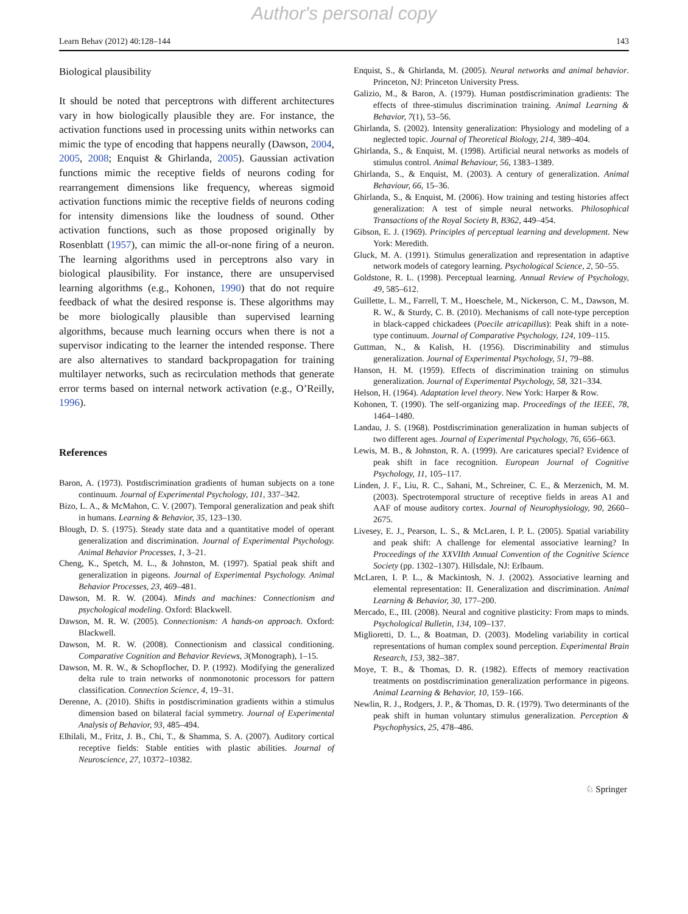Author's personal copy
Learn Behav (2012) 40:128–144 143
Biological plausibility
It should be noted that perceptrons with different architectures vary in how biologically plausible they are. For instance, the activation functions used in processing units within networks can mimic the type of encoding that happens neurally (Dawson, 2004, 2005, 2008; Enquist & Ghirlanda, 2005). Gaussian activation functions mimic the receptive fields of neurons coding for rearrangement dimensions like frequency, whereas sigmoid activation functions mimic the receptive fields of neurons coding for intensity dimensions like the loudness of sound. Other activation functions, such as those proposed originally by Rosenblatt (1957), can mimic the all-or-none firing of a neuron. The learning algorithms used in perceptrons also vary in biological plausibility. For instance, there are unsupervised learning algorithms (e.g., Kohonen, 1990) that do not require feedback of what the desired response is. These algorithms may be more biologically plausible than supervised learning algorithms, because much learning occurs when there is not a supervisor indicating to the learner the intended response. There are also alternatives to standard backpropagation for training multilayer networks, such as recirculation methods that generate error terms based on internal network activation (e.g., O’Reilly, 1996).
References
Baron, A. (1973). Postdiscrimination gradients of human subjects on a tone continuum. Journal of Experimental Psychology, 101, 337–342.
Bizo, L. A., & McMahon, C. V. (2007). Temporal generalization and peak shift in humans. Learning & Behavior, 35, 123–130.
Blough, D. S. (1975). Steady state data and a quantitative model of operant generalization and discrimination. Journal of Experimental Psychology. Animal Behavior Processes, 1, 3–21.
Cheng, K., Spetch, M. L., & Johnston, M. (1997). Spatial peak shift and generalization in pigeons. Journal of Experimental Psychology. Animal Behavior Processes, 23, 469–481.
Dawson, M. R. W. (2004). Minds and machines: Connectionism and psychological modeling. Oxford: Blackwell.
Dawson, M. R. W. (2005). Connectionism: A hands-on approach. Oxford: Blackwell.
Dawson, M. R. W. (2008). Connectionism and classical conditioning. Comparative Cognition and Behavior Reviews, 3(Monograph), 1–15.
Dawson, M. R. W., & Schopflocher, D. P. (1992). Modifying the generalized delta rule to train networks of nonmonotonic processors for pattern classification. Connection Science, 4, 19–31.
Derenne, A. (2010). Shifts in postdiscrimination gradients within a stimulus dimension based on bilateral facial symmetry. Journal of Experimental Analysis of Behavior, 93, 485–494.
Elhilali, M., Fritz, J. B., Chi, T., & Shamma, S. A. (2007). Auditory cortical receptive fields: Stable entities with plastic abilities. Journal of Neuroscience, 27, 10372–10382.
Enquist, S., & Ghirlanda, M. (2005). Neural networks and animal behavior. Princeton, NJ: Princeton University Press.
Galizio, M., & Baron, A. (1979). Human postdiscrimination gradients: The effects of three-stimulus discrimination training. Animal Learning & Behavior, 7(1), 53–56.
Ghirlanda, S. (2002). Intensity generalization: Physiology and modeling of a neglected topic. Journal of Theoretical Biology, 214, 389–404.
Ghirlanda, S., & Enquist, M. (1998). Artificial neural networks as models of stimulus control. Animal Behaviour, 56, 1383–1389.
Ghirlanda, S., & Enquist, M. (2003). A century of generalization. Animal Behaviour, 66, 15–36.
Ghirlanda, S., & Enquist, M. (2006). How training and testing histories affect generalization: A test of simple neural networks. Philosophical Transactions of the Royal Society B, B362, 449–454.
Gibson, E. J. (1969). Principles of perceptual learning and development. New York: Meredith.
Gluck, M. A. (1991). Stimulus generalization and representation in adaptive network models of category learning. Psychological Science, 2, 50–55.
Goldstone, R. L. (1998). Perceptual learning. Annual Review of Psychology, 49, 585–612.
Guillette, L. M., Farrell, T. M., Hoeschele, M., Nickerson, C. M., Dawson, M. R. W., & Sturdy, C. B. (2010). Mechanisms of call note-type perception in black-capped chickadees (Poecile atricapillus): Peak shift in a note-type continuum. Journal of Comparative Psychology, 124, 109–115.
Guttman, N., & Kalish, H. (1956). Discriminability and stimulus generalization. Journal of Experimental Psychology, 51, 79–88.
Hanson, H. M. (1959). Effects of discrimination training on stimulus generalization. Journal of Experimental Psychology, 58, 321–334.
Helson, H. (1964). Adaptation level theory. New York: Harper & Row.
Kohonen, T. (1990). The self-organizing map. Proceedings of the IEEE, 78, 1464–1480.
Landau, J. S. (1968). Postdiscrimination generalization in human subjects of two different ages. Journal of Experimental Psychology, 76, 656–663.
Lewis, M. B., & Johnston, R. A. (1999). Are caricatures special? Evidence of peak shift in face recognition. European Journal of Cognitive Psychology, 11, 105–117.
Linden, J. F., Liu, R. C., Sahani, M., Schreiner, C. E., & Merzenich, M. M. (2003). Spectrotemporal structure of receptive fields in areas A1 and AAF of mouse auditory cortex. Journal of Neurophysiology, 90, 2660–2675.
Livesey, E. J., Pearson, L. S., & McLaren, I. P. L. (2005). Spatial variability and peak shift: A challenge for elemental associative learning? In Proceedings of the XXVIIth Annual Convention of the Cognitive Science Society (pp. 1302–1307). Hillsdale, NJ: Erlbaum.
McLaren, I. P. L., & Mackintosh, N. J. (2002). Associative learning and elemental representation: II. Generalization and discrimination. Animal Learning & Behavior, 30, 177–200.
Mercado, E., III. (2008). Neural and cognitive plasticity: From maps to minds. Psychological Bulletin, 134, 109–137.
Miglioretti, D. L., & Boatman, D. (2003). Modeling variability in cortical representations of human complex sound perception. Experimental Brain Research, 153, 382–387.
Moye, T. B., & Thomas, D. R. (1982). Effects of memory reactivation treatments on postdiscrimination generalization performance in pigeons. Animal Learning & Behavior, 10, 159–166.
Newlin, R. J., Rodgers, J. P., & Thomas, D. R. (1979). Two determinants of the peak shift in human voluntary stimulus generalization. Perception & Psychophysics, 25, 478–486.
♘ Springer